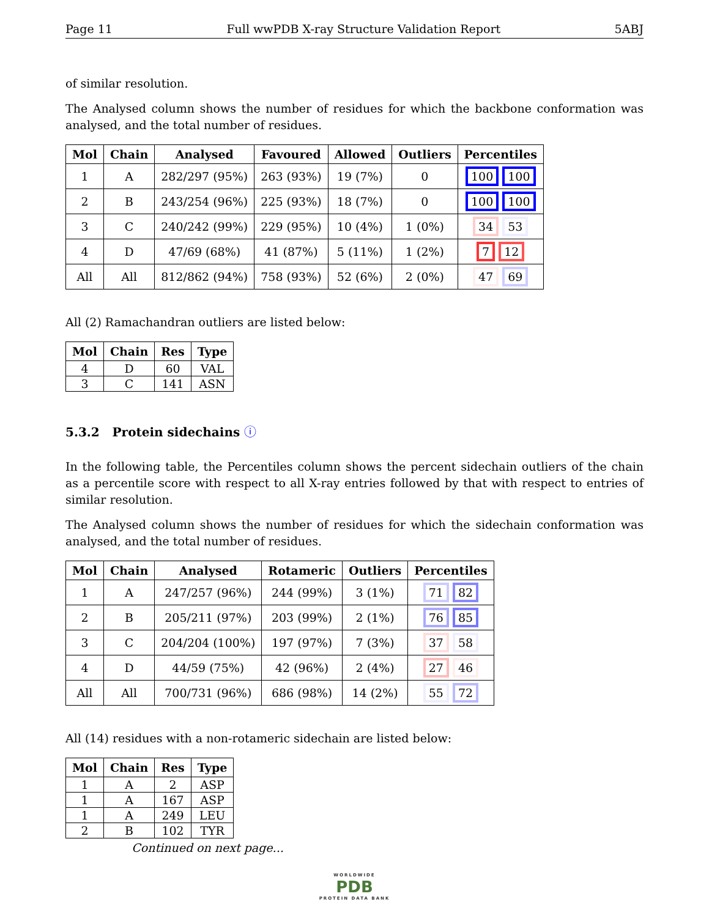Page 11 Full wwPDB X-ray Structure Validation Report 5ABJ
of similar resolution.
The Analysed column shows the number of residues for which the backbone conformation was analysed, and the total number of residues.
| Mol | Chain | Analysed | Favoured | Allowed | Outliers | Percentiles |
| --- | --- | --- | --- | --- | --- | --- |
| 1 | A | 282/297 (95%) | 263 (93%) | 19 (7%) | 0 | 100 100 |
| 2 | B | 243/254 (96%) | 225 (93%) | 18 (7%) | 0 | 100 100 |
| 3 | C | 240/242 (99%) | 229 (95%) | 10 (4%) | 1 (0%) | 34 53 |
| 4 | D | 47/69 (68%) | 41 (87%) | 5 (11%) | 1 (2%) | 7 12 |
| All | All | 812/862 (94%) | 758 (93%) | 52 (6%) | 2 (0%) | 47 69 |
All (2) Ramachandran outliers are listed below:
| Mol | Chain | Res | Type |
| --- | --- | --- | --- |
| 4 | D | 60 | VAL |
| 3 | C | 141 | ASN |
5.3.2 Protein sidechains ⓘ
In the following table, the Percentiles column shows the percent sidechain outliers of the chain as a percentile score with respect to all X-ray entries followed by that with respect to entries of similar resolution.
The Analysed column shows the number of residues for which the sidechain conformation was analysed, and the total number of residues.
| Mol | Chain | Analysed | Rotameric | Outliers | Percentiles |
| --- | --- | --- | --- | --- | --- |
| 1 | A | 247/257 (96%) | 244 (99%) | 3 (1%) | 71 82 |
| 2 | B | 205/211 (97%) | 203 (99%) | 2 (1%) | 76 85 |
| 3 | C | 204/204 (100%) | 197 (97%) | 7 (3%) | 37 58 |
| 4 | D | 44/59 (75%) | 42 (96%) | 2 (4%) | 27 46 |
| All | All | 700/731 (96%) | 686 (98%) | 14 (2%) | 55 72 |
All (14) residues with a non-rotameric sidechain are listed below:
| Mol | Chain | Res | Type |
| --- | --- | --- | --- |
| 1 | A | 2 | ASP |
| 1 | A | 167 | ASP |
| 1 | A | 249 | LEU |
| 2 | B | 102 | TYR |
Continued on next page...
WORLDWIDE
PDB
PROTEIN DATA BANK